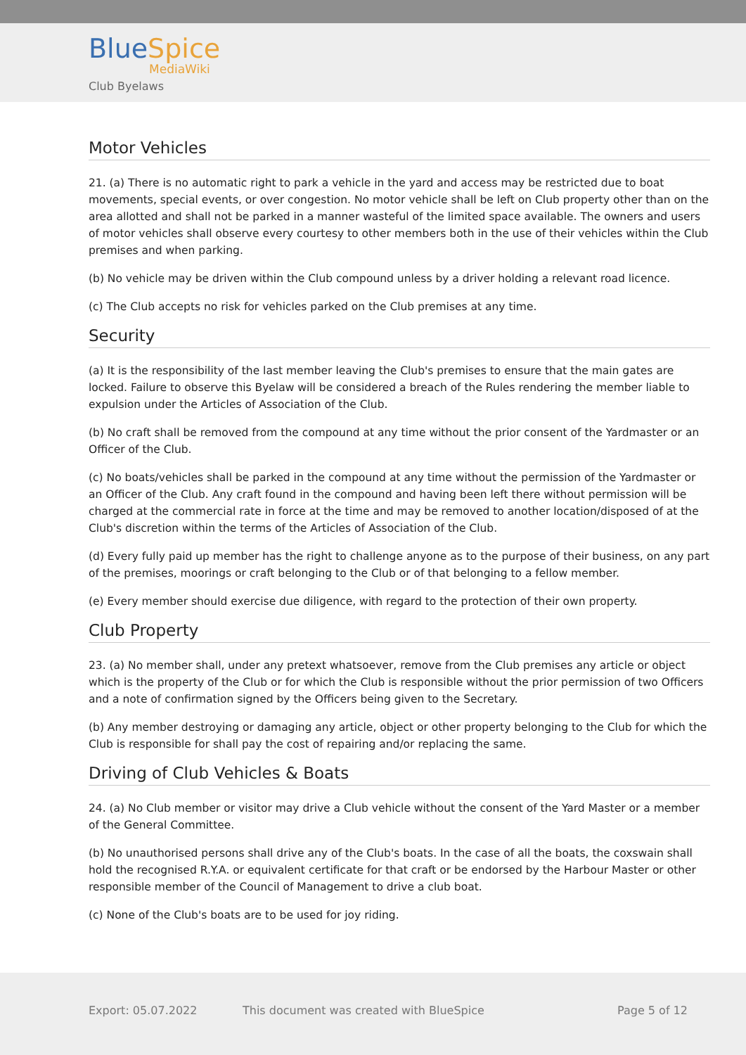BlueSpice
MediaWiki
Club Byelaws
Motor Vehicles
21. (a) There is no automatic right to park a vehicle in the yard and access may be restricted due to boat movements, special events, or over congestion. No motor vehicle shall be left on Club property other than on the area allotted and shall not be parked in a manner wasteful of the limited space available. The owners and users of motor vehicles shall observe every courtesy to other members both in the use of their vehicles within the Club premises and when parking.
(b) No vehicle may be driven within the Club compound unless by a driver holding a relevant road licence.
(c) The Club accepts no risk for vehicles parked on the Club premises at any time.
Security
(a) It is the responsibility of the last member leaving the Club's premises to ensure that the main gates are locked. Failure to observe this Byelaw will be considered a breach of the Rules rendering the member liable to expulsion under the Articles of Association of the Club.
(b) No craft shall be removed from the compound at any time without the prior consent of the Yardmaster or an Officer of the Club.
(c) No boats/vehicles shall be parked in the compound at any time without the permission of the Yardmaster or an Officer of the Club. Any craft found in the compound and having been left there without permission will be charged at the commercial rate in force at the time and may be removed to another location/disposed of at the Club's discretion within the terms of the Articles of Association of the Club.
(d) Every fully paid up member has the right to challenge anyone as to the purpose of their business, on any part of the premises, moorings or craft belonging to the Club or of that belonging to a fellow member.
(e) Every member should exercise due diligence, with regard to the protection of their own property.
Club Property
23. (a) No member shall, under any pretext whatsoever, remove from the Club premises any article or object which is the property of the Club or for which the Club is responsible without the prior permission of two Officers and a note of confirmation signed by the Officers being given to the Secretary.
(b) Any member destroying or damaging any article, object or other property belonging to the Club for which the Club is responsible for shall pay the cost of repairing and/or replacing the same.
Driving of Club Vehicles & Boats
24. (a) No Club member or visitor may drive a Club vehicle without the consent of the Yard Master or a member of the General Committee.
(b) No unauthorised persons shall drive any of the Club's boats. In the case of all the boats, the coxswain shall hold the recognised R.Y.A. or equivalent certificate for that craft or be endorsed by the Harbour Master or other responsible member of the Council of Management to drive a club boat.
(c) None of the Club's boats are to be used for joy riding.
Export: 05.07.2022
This document was created with BlueSpice
Page 5 of 12